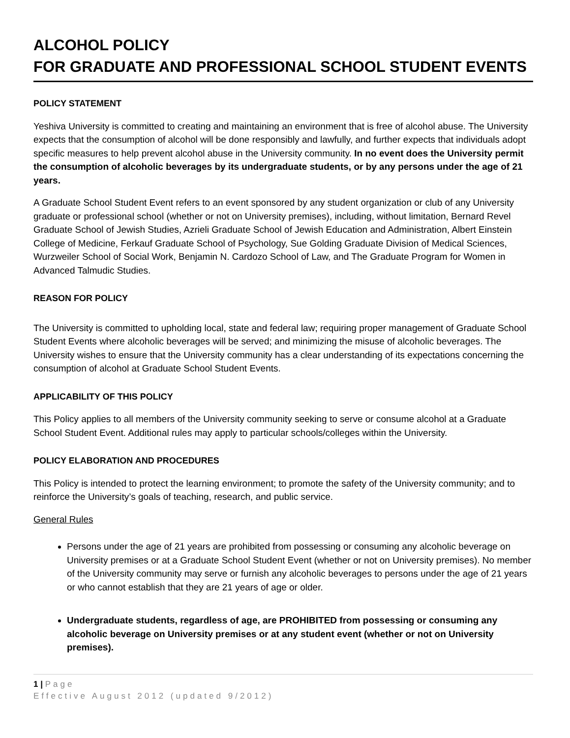ALCOHOL POLICY
FOR GRADUATE AND PROFESSIONAL SCHOOL STUDENT EVENTS
POLICY STATEMENT
Yeshiva University is committed to creating and maintaining an environment that is free of alcohol abuse. The University expects that the consumption of alcohol will be done responsibly and lawfully, and further expects that individuals adopt specific measures to help prevent alcohol abuse in the University community. In no event does the University permit the consumption of alcoholic beverages by its undergraduate students, or by any persons under the age of 21 years.
A Graduate School Student Event refers to an event sponsored by any student organization or club of any University graduate or professional school (whether or not on University premises), including, without limitation, Bernard Revel Graduate School of Jewish Studies, Azrieli Graduate School of Jewish Education and Administration, Albert Einstein College of Medicine, Ferkauf Graduate School of Psychology, Sue Golding Graduate Division of Medical Sciences, Wurzweiler School of Social Work, Benjamin N. Cardozo School of Law, and The Graduate Program for Women in Advanced Talmudic Studies.
REASON FOR POLICY
The University is committed to upholding local, state and federal law; requiring proper management of Graduate School Student Events where alcoholic beverages will be served; and minimizing the misuse of alcoholic beverages. The University wishes to ensure that the University community has a clear understanding of its expectations concerning the consumption of alcohol at Graduate School Student Events.
APPLICABILITY OF THIS POLICY
This Policy applies to all members of the University community seeking to serve or consume alcohol at a Graduate School Student Event. Additional rules may apply to particular schools/colleges within the University.
POLICY ELABORATION AND PROCEDURES
This Policy is intended to protect the learning environment; to promote the safety of the University community; and to reinforce the University’s goals of teaching, research, and public service.
General Rules
Persons under the age of 21 years are prohibited from possessing or consuming any alcoholic beverage on University premises or at a Graduate School Student Event (whether or not on University premises). No member of the University community may serve or furnish any alcoholic beverages to persons under the age of 21 years or who cannot establish that they are 21 years of age or older.
Undergraduate students, regardless of age, are PROHIBITED from possessing or consuming any alcoholic beverage on University premises or at any student event (whether or not on University premises).
1 | Page
Effective August 2012 (updated 9/2012)